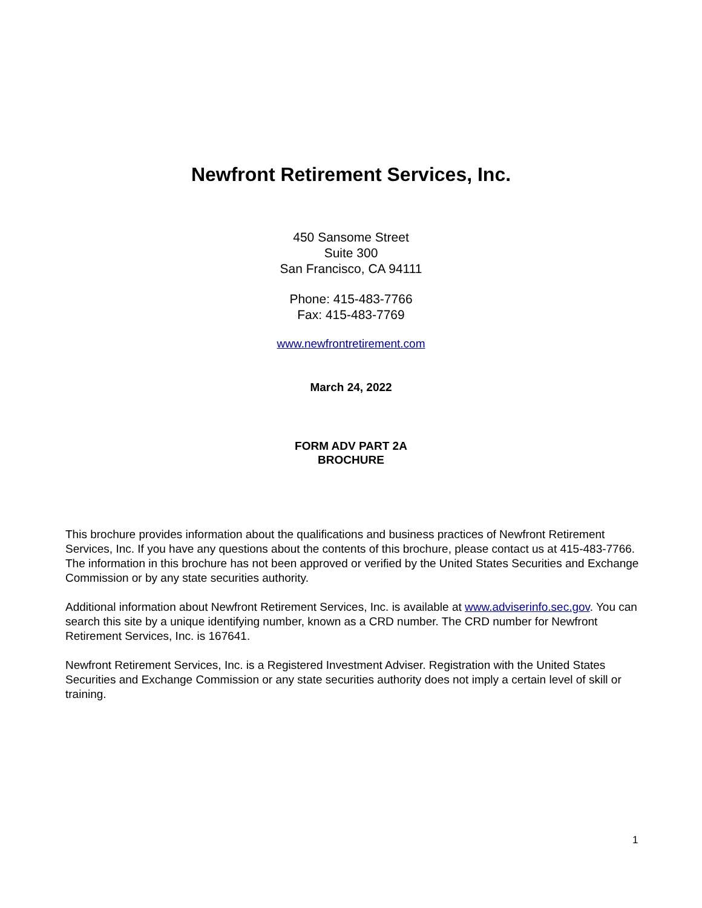Newfront Retirement Services, Inc.
450 Sansome Street
Suite 300
San Francisco, CA 94111
Phone: 415-483-7766
Fax: 415-483-7769
www.newfrontretirement.com
March 24, 2022
FORM ADV PART 2A
BROCHURE
This brochure provides information about the qualifications and business practices of Newfront Retirement Services, Inc. If you have any questions about the contents of this brochure, please contact us at 415-483-7766. The information in this brochure has not been approved or verified by the United States Securities and Exchange Commission or by any state securities authority.
Additional information about Newfront Retirement Services, Inc. is available at www.adviserinfo.sec.gov. You can search this site by a unique identifying number, known as a CRD number. The CRD number for Newfront Retirement Services, Inc. is 167641.
Newfront Retirement Services, Inc. is a Registered Investment Adviser. Registration with the United States Securities and Exchange Commission or any state securities authority does not imply a certain level of skill or training.
1